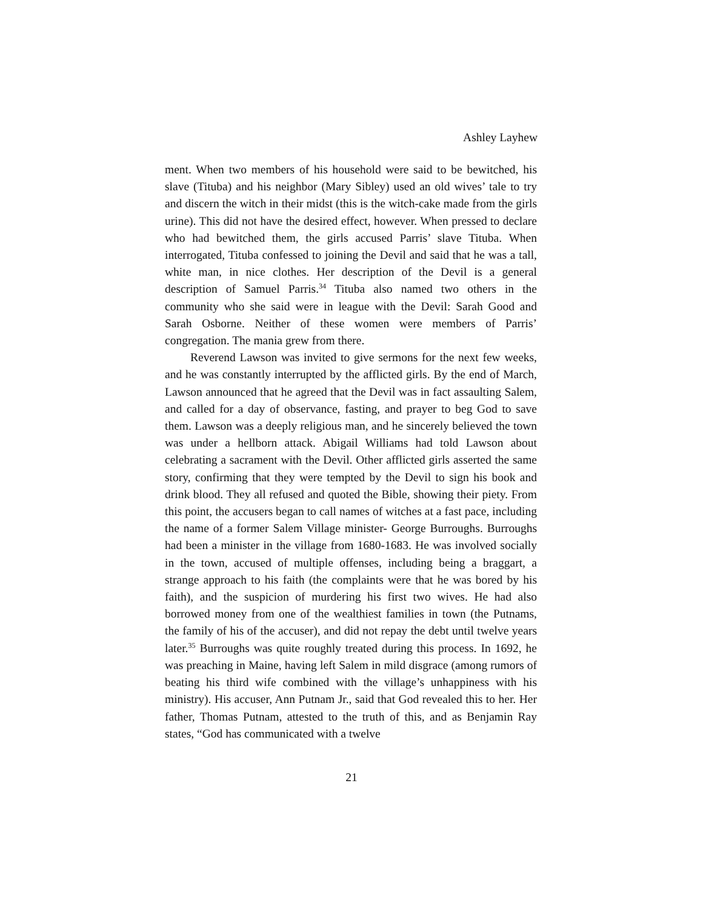Ashley Layhew
ment. When two members of his household were said to be bewitched, his slave (Tituba) and his neighbor (Mary Sibley) used an old wives’ tale to try and discern the witch in their midst (this is the witch-cake made from the girls urine). This did not have the desired effect, however. When pressed to declare who had bewitched them, the girls accused Parris’ slave Tituba. When interrogated, Tituba confessed to joining the Devil and said that he was a tall, white man, in nice clothes. Her description of the Devil is a general description of Samuel Parris.<sup>34</sup> Tituba also named two others in the community who she said were in league with the Devil: Sarah Good and Sarah Osborne. Neither of these women were members of Parris’ congregation. The mania grew from there.
Reverend Lawson was invited to give sermons for the next few weeks, and he was constantly interrupted by the afflicted girls. By the end of March, Lawson announced that he agreed that the Devil was in fact assaulting Salem, and called for a day of observance, fasting, and prayer to beg God to save them. Lawson was a deeply religious man, and he sincerely believed the town was under a hellborn attack. Abigail Williams had told Lawson about celebrating a sacrament with the Devil. Other afflicted girls asserted the same story, confirming that they were tempted by the Devil to sign his book and drink blood. They all refused and quoted the Bible, showing their piety. From this point, the accusers began to call names of witches at a fast pace, including the name of a former Salem Village minister- George Burroughs. Burroughs had been a minister in the village from 1680-1683. He was involved socially in the town, accused of multiple offenses, including being a braggart, a strange approach to his faith (the complaints were that he was bored by his faith), and the suspicion of murdering his first two wives. He had also borrowed money from one of the wealthiest families in town (the Putnams, the family of his of the accuser), and did not repay the debt until twelve years later.<sup>35</sup> Burroughs was quite roughly treated during this process. In 1692, he was preaching in Maine, having left Salem in mild disgrace (among rumors of beating his third wife combined with the village’s unhappiness with his ministry). His accuser, Ann Putnam Jr., said that God revealed this to her. Her father, Thomas Putnam, attested to the truth of this, and as Benjamin Ray states, “God has communicated with a twelve
21